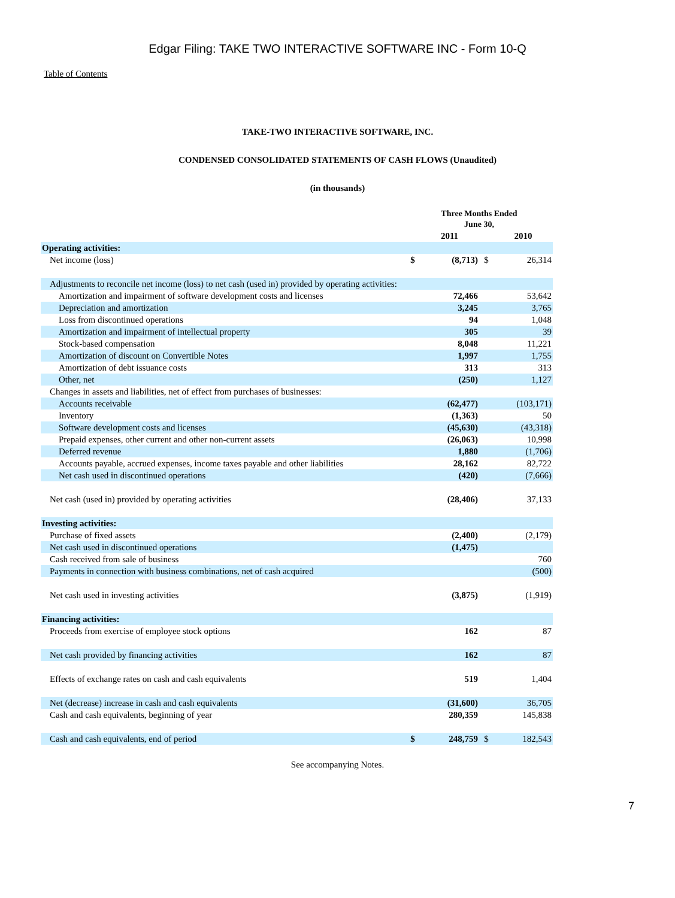Edgar Filing: TAKE TWO INTERACTIVE SOFTWARE INC - Form 10-Q
Table of Contents
TAKE-TWO INTERACTIVE SOFTWARE, INC.
CONDENSED CONSOLIDATED STATEMENTS OF CASH FLOWS (Unaudited)
(in thousands)
| | Three Months Ended June 30, | | | |
| | | 2011 | | 2010 |
| Operating activities: | | | | |
| Net income (loss) | $ | (8,713) | $ | 26,314 |
| Adjustments to reconcile net income (loss) to net cash (used in) provided by operating activities: | | | | |
| Amortization and impairment of software development costs and licenses | | 72,466 | | 53,642 |
| Depreciation and amortization | | 3,245 | | 3,765 |
| Loss from discontinued operations | | 94 | | 1,048 |
| Amortization and impairment of intellectual property | | 305 | | 39 |
| Stock-based compensation | | 8,048 | | 11,221 |
| Amortization of discount on Convertible Notes | | 1,997 | | 1,755 |
| Amortization of debt issuance costs | | 313 | | 313 |
| Other, net | | (250) | | 1,127 |
| Changes in assets and liabilities, net of effect from purchases of businesses: | | | | |
| Accounts receivable | | (62,477) | | (103,171) |
| Inventory | | (1,363) | | 50 |
| Software development costs and licenses | | (45,630) | | (43,318) |
| Prepaid expenses, other current and other non-current assets | | (26,063) | | 10,998 |
| Deferred revenue | | 1,880 | | (1,706) |
| Accounts payable, accrued expenses, income taxes payable and other liabilities | | 28,162 | | 82,722 |
| Net cash used in discontinued operations | | (420) | | (7,666) |
| Net cash (used in) provided by operating activities | | (28,406) | | 37,133 |
| Investing activities: | | | | |
| Purchase of fixed assets | | (2,400) | | (2,179) |
| Net cash used in discontinued operations | | (1,475) | | |
| Cash received from sale of business | | | | 760 |
| Payments in connection with business combinations, net of cash acquired | | | | (500) |
| Net cash used in investing activities | | (3,875) | | (1,919) |
| Financing activities: | | | | |
| Proceeds from exercise of employee stock options | | 162 | | 87 |
| Net cash provided by financing activities | | 162 | | 87 |
| Effects of exchange rates on cash and cash equivalents | | 519 | | 1,404 |
| Net (decrease) increase in cash and cash equivalents | | (31,600) | | 36,705 |
| Cash and cash equivalents, beginning of year | | 280,359 | | 145,838 |
| Cash and cash equivalents, end of period | $ | 248,759 | $ | 182,543 |
See accompanying Notes.
7